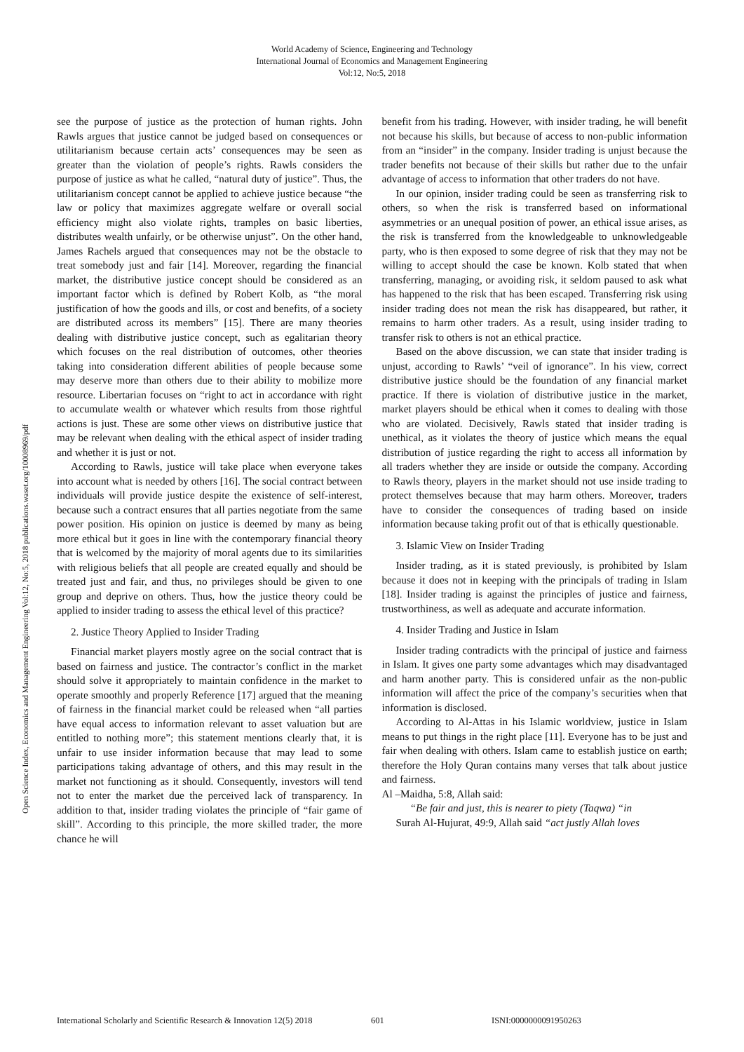World Academy of Science, Engineering and Technology
International Journal of Economics and Management Engineering
Vol:12, No:5, 2018
Open Science Index, Economics and Management Engineering Vol:12, No:5, 2018 publications.waset.org/10008969/pdf
see the purpose of justice as the protection of human rights. John Rawls argues that justice cannot be judged based on consequences or utilitarianism because certain acts’ consequences may be seen as greater than the violation of people’s rights. Rawls considers the purpose of justice as what he called, “natural duty of justice”. Thus, the utilitarianism concept cannot be applied to achieve justice because “the law or policy that maximizes aggregate welfare or overall social efficiency might also violate rights, tramples on basic liberties, distributes wealth unfairly, or be otherwise unjust”. On the other hand, James Rachels argued that consequences may not be the obstacle to treat somebody just and fair [14]. Moreover, regarding the financial market, the distributive justice concept should be considered as an important factor which is defined by Robert Kolb, as “the moral justification of how the goods and ills, or cost and benefits, of a society are distributed across its members” [15]. There are many theories dealing with distributive justice concept, such as egalitarian theory which focuses on the real distribution of outcomes, other theories taking into consideration different abilities of people because some may deserve more than others due to their ability to mobilize more resource. Libertarian focuses on “right to act in accordance with right to accumulate wealth or whatever which results from those rightful actions is just. These are some other views on distributive justice that may be relevant when dealing with the ethical aspect of insider trading and whether it is just or not.
According to Rawls, justice will take place when everyone takes into account what is needed by others [16]. The social contract between individuals will provide justice despite the existence of self-interest, because such a contract ensures that all parties negotiate from the same power position. His opinion on justice is deemed by many as being more ethical but it goes in line with the contemporary financial theory that is welcomed by the majority of moral agents due to its similarities with religious beliefs that all people are created equally and should be treated just and fair, and thus, no privileges should be given to one group and deprive on others. Thus, how the justice theory could be applied to insider trading to assess the ethical level of this practice?
2. Justice Theory Applied to Insider Trading
Financial market players mostly agree on the social contract that is based on fairness and justice. The contractor’s conflict in the market should solve it appropriately to maintain confidence in the market to operate smoothly and properly Reference [17] argued that the meaning of fairness in the financial market could be released when “all parties have equal access to information relevant to asset valuation but are entitled to nothing more”; this statement mentions clearly that, it is unfair to use insider information because that may lead to some participations taking advantage of others, and this may result in the market not functioning as it should. Consequently, investors will tend not to enter the market due the perceived lack of transparency. In addition to that, insider trading violates the principle of “fair game of skill”. According to this principle, the more skilled trader, the more chance he will
benefit from his trading. However, with insider trading, he will benefit not because his skills, but because of access to non-public information from an “insider” in the company. Insider trading is unjust because the trader benefits not because of their skills but rather due to the unfair advantage of access to information that other traders do not have.
In our opinion, insider trading could be seen as transferring risk to others, so when the risk is transferred based on informational asymmetries or an unequal position of power, an ethical issue arises, as the risk is transferred from the knowledgeable to unknowledgeable party, who is then exposed to some degree of risk that they may not be willing to accept should the case be known. Kolb stated that when transferring, managing, or avoiding risk, it seldom paused to ask what has happened to the risk that has been escaped. Transferring risk using insider trading does not mean the risk has disappeared, but rather, it remains to harm other traders. As a result, using insider trading to transfer risk to others is not an ethical practice.
Based on the above discussion, we can state that insider trading is unjust, according to Rawls’ “veil of ignorance”. In his view, correct distributive justice should be the foundation of any financial market practice. If there is violation of distributive justice in the market, market players should be ethical when it comes to dealing with those who are violated. Decisively, Rawls stated that insider trading is unethical, as it violates the theory of justice which means the equal distribution of justice regarding the right to access all information by all traders whether they are inside or outside the company. According to Rawls theory, players in the market should not use inside trading to protect themselves because that may harm others. Moreover, traders have to consider the consequences of trading based on inside information because taking profit out of that is ethically questionable.
3. Islamic View on Insider Trading
Insider trading, as it is stated previously, is prohibited by Islam because it does not in keeping with the principals of trading in Islam [18]. Insider trading is against the principles of justice and fairness, trustworthiness, as well as adequate and accurate information.
4. Insider Trading and Justice in Islam
Insider trading contradicts with the principal of justice and fairness in Islam. It gives one party some advantages which may disadvantaged and harm another party. This is considered unfair as the non-public information will affect the price of the company’s securities when that information is disclosed.
According to Al-Attas in his Islamic worldview, justice in Islam means to put things in the right place [11]. Everyone has to be just and fair when dealing with others. Islam came to establish justice on earth; therefore the Holy Quran contains many verses that talk about justice and fairness.
Al –Maidha, 5:8, Allah said:
“Be fair and just, this is nearer to piety (Taqwa) “in
Surah Al-Hujurat, 49:9, Allah said “act justly Allah loves
International Scholarly and Scientific Research & Innovation 12(5) 2018 601 ISNI:0000000091950263